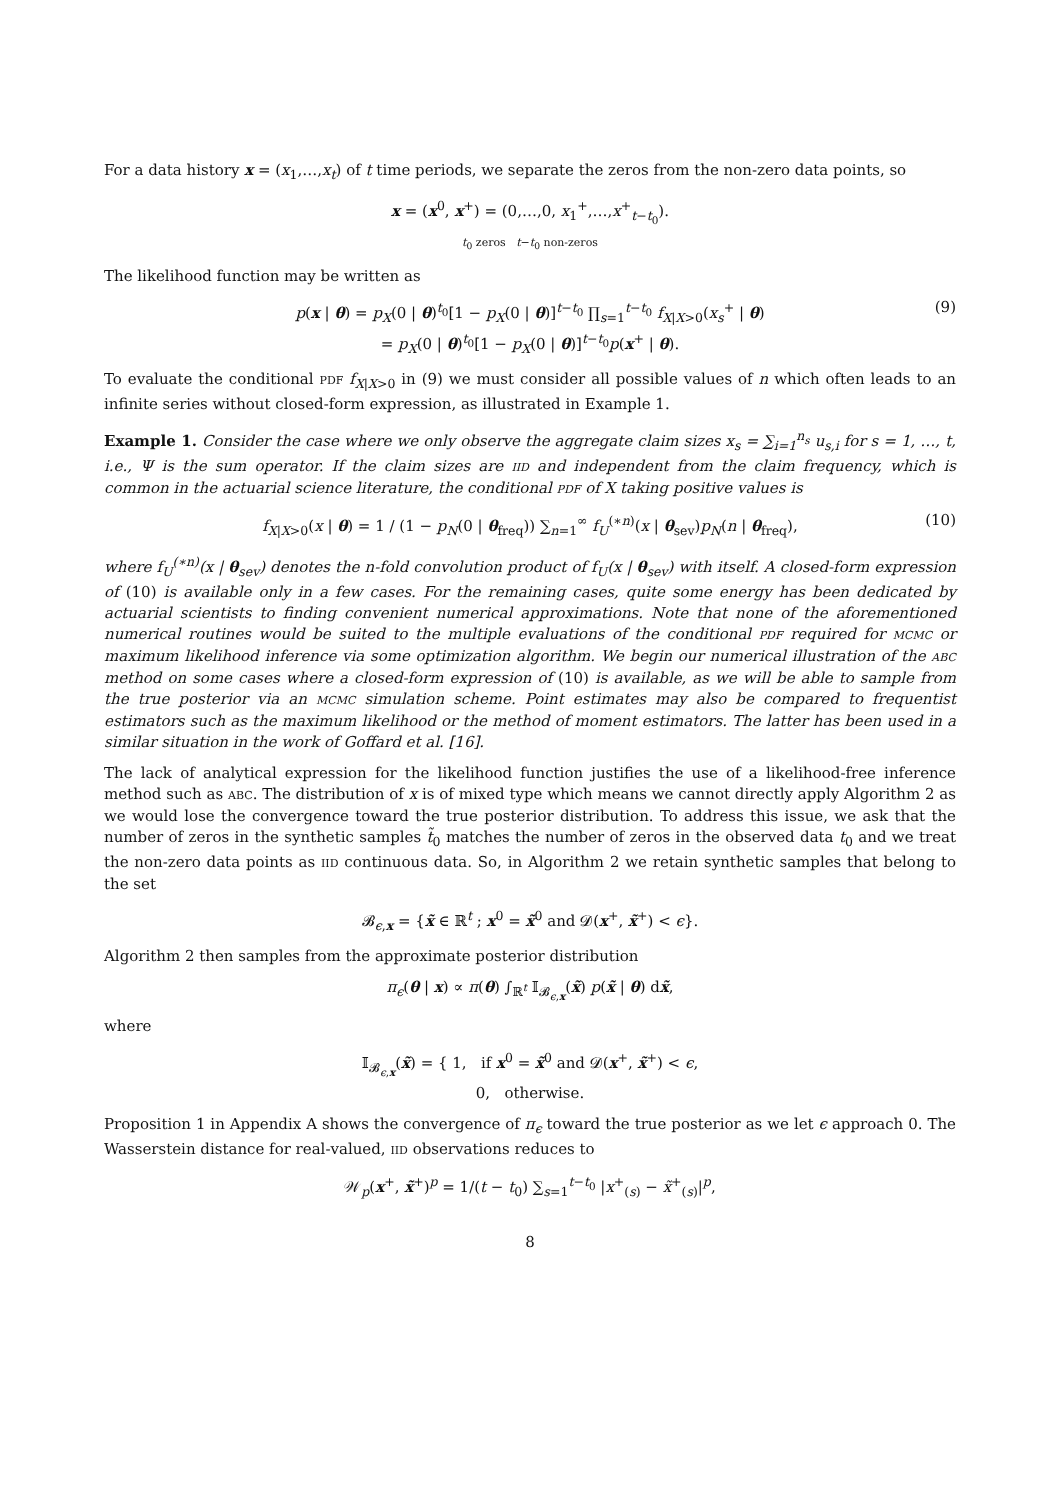For a data history x = (x<sub>1</sub>,…,x<sub>t</sub>) of t time periods, we separate the zeros from the non-zero data points, so
x = (x<sup>0</sup>, x<sup>+</sup>) = (0,…,0, x<sub>1</sub><sup>+</sup>,…,x<sup>+</sup><sub>t−t<sub>0</sub></sub>).
t<sub>0</sub> zeros t−t<sub>0</sub> non-zeros
The likelihood function may be written as
p(x | θ) = p<sub>X</sub>(0 | θ)<sup>t<sub>0</sub></sup>[1 − p<sub>X</sub>(0 | θ)]<sup>t−t<sub>0</sub></sup> ∏<sub>s=1</sub><sup>t−t<sub>0</sub></sup> f<sub>X|X>0</sub>(x<sub>s</sub><sup>+</sup> | θ) (9)
= p<sub>X</sub>(0 | θ)<sup>t<sub>0</sub></sup>[1 − p<sub>X</sub>(0 | θ)]<sup>t−t<sub>0</sub></sup>p(x<sup>+</sup> | θ).
To evaluate the conditional PDF f<sub>X|X>0</sub> in (9) we must consider all possible values of n which often leads to an infinite series without closed-form expression, as illustrated in Example 1.
Example 1. Consider the case where we only observe the aggregate claim sizes x<sub>s</sub> = ∑<sub>i=1</sub><sup>n<sub>s</sub></sup> u<sub>s,i</sub> for s = 1, …, t, i.e., Ψ is the sum operator. If the claim sizes are IID and independent from the claim frequency, which is common in the actuarial science literature, the conditional PDF of X taking positive values is
f<sub>X|X>0</sub>(x | θ) = 1 / (1 − p<sub>N</sub>(0 | θ<sub>freq</sub>)) ∑<sub>n=1</sub><sup>∞</sup> f<sub>U</sub><sup>(∗n)</sup>(x | θ<sub>sev</sub>)p<sub>N</sub>(n | θ<sub>freq</sub>), (10)
where f<sub>U</sub><sup>(∗n)</sup>(x | θ<sub>sev</sub>) denotes the n-fold convolution product of f<sub>U</sub>(x | θ<sub>sev</sub>) with itself. A closed-form expression of (10) is available only in a few cases. For the remaining cases, quite some energy has been dedicated by actuarial scientists to finding convenient numerical approximations. Note that none of the aforementioned numerical routines would be suited to the multiple evaluations of the conditional PDF required for MCMC or maximum likelihood inference via some optimization algorithm. We begin our numerical illustration of the ABC method on some cases where a closed-form expression of (10) is available, as we will be able to sample from the true posterior via an MCMC simulation scheme. Point estimates may also be compared to frequentist estimators such as the maximum likelihood or the method of moment estimators. The latter has been used in a similar situation in the work of Goffard et al. [16].
The lack of analytical expression for the likelihood function justifies the use of a likelihood-free inference method such as ABC. The distribution of x is of mixed type which means we cannot directly apply Algorithm 2 as we would lose the convergence toward the true posterior distribution. To address this issue, we ask that the number of zeros in the synthetic samples t̃<sub>0</sub> matches the number of zeros in the observed data t<sub>0</sub> and we treat the non-zero data points as IID continuous data. So, in Algorithm 2 we retain synthetic samples that belong to the set
𝓑<sub>ϵ,x</sub> = {x̃ ∈ ℝ<sup>t</sup> ; x<sup>0</sup> = x̃<sup>0</sup> and 𝓓(x<sup>+</sup>, x̃<sup>+</sup>) < ϵ}.
Algorithm 2 then samples from the approximate posterior distribution
π<sub>ϵ</sub>(θ | x) ∝ π(θ) ∫<sub>ℝ<sup>t</sup></sub> 𝕀<sub>𝓑<sub>ϵ,x</sub></sub>(x̃) p(x̃ | θ) dx̃,
where
𝕀<sub>𝓑<sub>ϵ,x</sub></sub>(x̃) = { 1, if x<sup>0</sup> = x̃<sup>0</sup> and 𝓓(x<sup>+</sup>, x̃<sup>+</sup>) < ϵ,
0, otherwise.
Proposition 1 in Appendix A shows the convergence of π<sub>ϵ</sub> toward the true posterior as we let ϵ approach 0. The Wasserstein distance for real-valued, IID observations reduces to
𝒲<sub>p</sub>(x<sup>+</sup>, x̃<sup>+</sup>)<sup>p</sup> = 1/(t − t<sub>0</sub>) ∑<sub>s=1</sub><sup>t−t<sub>0</sub></sup> |x<sup>+</sup><sub>(s)</sub> − x̃<sup>+</sup><sub>(s)</sub>|<sup>p</sup>,
8